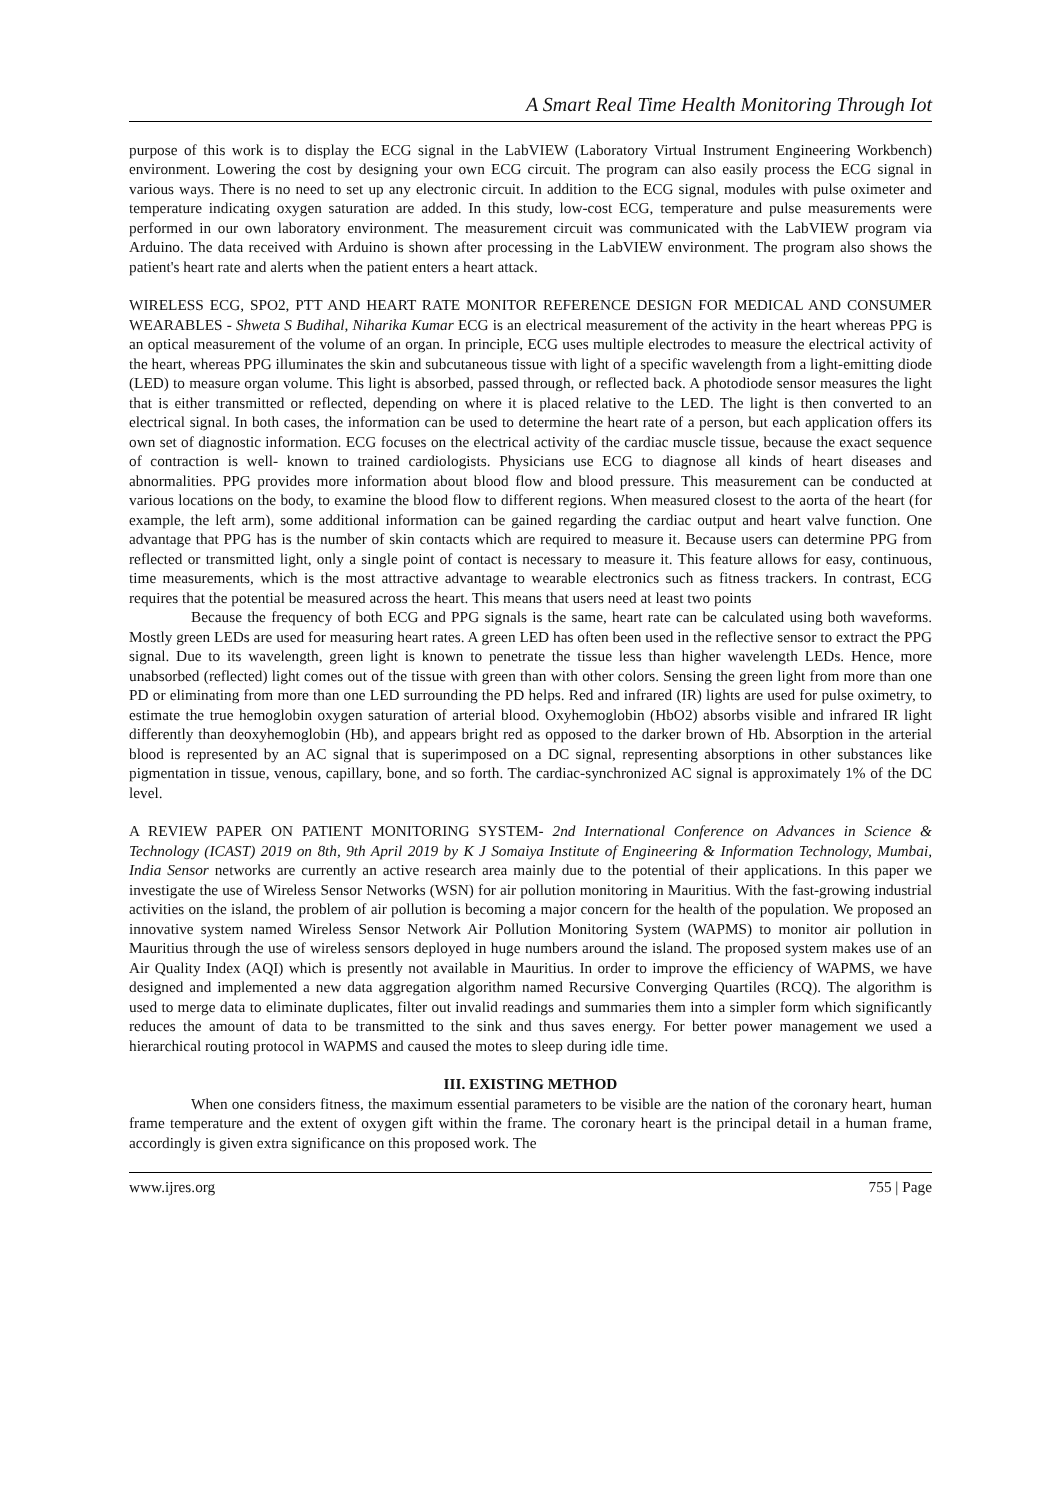A Smart Real Time Health Monitoring Through Iot
purpose of this work is to display the ECG signal in the LabVIEW (Laboratory Virtual Instrument Engineering Workbench) environment. Lowering the cost by designing your own ECG circuit. The program can also easily process the ECG signal in various ways. There is no need to set up any electronic circuit. In addition to the ECG signal, modules with pulse oximeter and temperature indicating oxygen saturation are added. In this study, low-cost ECG, temperature and pulse measurements were performed in our own laboratory environment. The measurement circuit was communicated with the LabVIEW program via Arduino. The data received with Arduino is shown after processing in the LabVIEW environment. The program also shows the patient's heart rate and alerts when the patient enters a heart attack.
WIRELESS ECG, SPO2, PTT AND HEART RATE MONITOR REFERENCE DESIGN FOR MEDICAL AND CONSUMER WEARABLES - Shweta S Budihal, Niharika Kumar ECG is an electrical measurement of the activity in the heart whereas PPG is an optical measurement of the volume of an organ. In principle, ECG uses multiple electrodes to measure the electrical activity of the heart, whereas PPG illuminates the skin and subcutaneous tissue with light of a specific wavelength from a light-emitting diode (LED) to measure organ volume. This light is absorbed, passed through, or reflected back. A photodiode sensor measures the light that is either transmitted or reflected, depending on where it is placed relative to the LED. The light is then converted to an electrical signal. In both cases, the information can be used to determine the heart rate of a person, but each application offers its own set of diagnostic information. ECG focuses on the electrical activity of the cardiac muscle tissue, because the exact sequence of contraction is well- known to trained cardiologists. Physicians use ECG to diagnose all kinds of heart diseases and abnormalities. PPG provides more information about blood flow and blood pressure. This measurement can be conducted at various locations on the body, to examine the blood flow to different regions. When measured closest to the aorta of the heart (for example, the left arm), some additional information can be gained regarding the cardiac output and heart valve function. One advantage that PPG has is the number of skin contacts which are required to measure it. Because users can determine PPG from reflected or transmitted light, only a single point of contact is necessary to measure it. This feature allows for easy, continuous, time measurements, which is the most attractive advantage to wearable electronics such as fitness trackers. In contrast, ECG requires that the potential be measured across the heart. This means that users need at least two points
Because the frequency of both ECG and PPG signals is the same, heart rate can be calculated using both waveforms. Mostly green LEDs are used for measuring heart rates. A green LED has often been used in the reflective sensor to extract the PPG signal. Due to its wavelength, green light is known to penetrate the tissue less than higher wavelength LEDs. Hence, more unabsorbed (reflected) light comes out of the tissue with green than with other colors. Sensing the green light from more than one PD or eliminating from more than one LED surrounding the PD helps. Red and infrared (IR) lights are used for pulse oximetry, to estimate the true hemoglobin oxygen saturation of arterial blood. Oxyhemoglobin (HbO2) absorbs visible and infrared IR light differently than deoxyhemoglobin (Hb), and appears bright red as opposed to the darker brown of Hb. Absorption in the arterial blood is represented by an AC signal that is superimposed on a DC signal, representing absorptions in other substances like pigmentation in tissue, venous, capillary, bone, and so forth. The cardiac-synchronized AC signal is approximately 1% of the DC level.
A REVIEW PAPER ON PATIENT MONITORING SYSTEM- 2nd International Conference on Advances in Science & Technology (ICAST) 2019 on 8th, 9th April 2019 by K J Somaiya Institute of Engineering & Information Technology, Mumbai, India Sensor networks are currently an active research area mainly due to the potential of their applications. In this paper we investigate the use of Wireless Sensor Networks (WSN) for air pollution monitoring in Mauritius. With the fast-growing industrial activities on the island, the problem of air pollution is becoming a major concern for the health of the population. We proposed an innovative system named Wireless Sensor Network Air Pollution Monitoring System (WAPMS) to monitor air pollution in Mauritius through the use of wireless sensors deployed in huge numbers around the island. The proposed system makes use of an Air Quality Index (AQI) which is presently not available in Mauritius. In order to improve the efficiency of WAPMS, we have designed and implemented a new data aggregation algorithm named Recursive Converging Quartiles (RCQ). The algorithm is used to merge data to eliminate duplicates, filter out invalid readings and summaries them into a simpler form which significantly reduces the amount of data to be transmitted to the sink and thus saves energy. For better power management we used a hierarchical routing protocol in WAPMS and caused the motes to sleep during idle time.
III. EXISTING METHOD
When one considers fitness, the maximum essential parameters to be visible are the nation of the coronary heart, human frame temperature and the extent of oxygen gift within the frame. The coronary heart is the principal detail in a human frame, accordingly is given extra significance on this proposed work. The
www.ijres.org 755 | Page